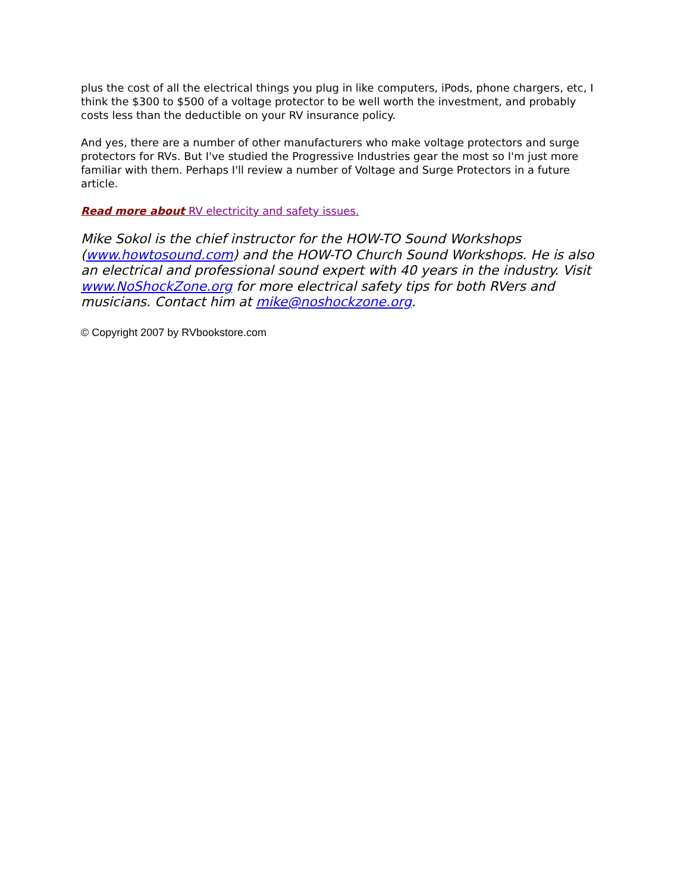plus the cost of all the electrical things you plug in like computers, iPods, phone chargers, etc, I think the $300 to $500 of a voltage protector to be well worth the investment, and probably costs less than the deductible on your RV insurance policy.
And yes, there are a number of other manufacturers who make voltage protectors and surge protectors for RVs. But I've studied the Progressive Industries gear the most so I'm just more familiar with them. Perhaps I'll review a number of Voltage and Surge Protectors in a future article.
Read more about RV electricity and safety issues.
Mike Sokol is the chief instructor for the HOW-TO Sound Workshops (www.howtosound.com) and the HOW-TO Church Sound Workshops. He is also an electrical and professional sound expert with 40 years in the industry. Visit www.NoShockZone.org for more electrical safety tips for both RVers and musicians. Contact him at mike@noshockzone.org.
© Copyright 2007 by RVbookstore.com